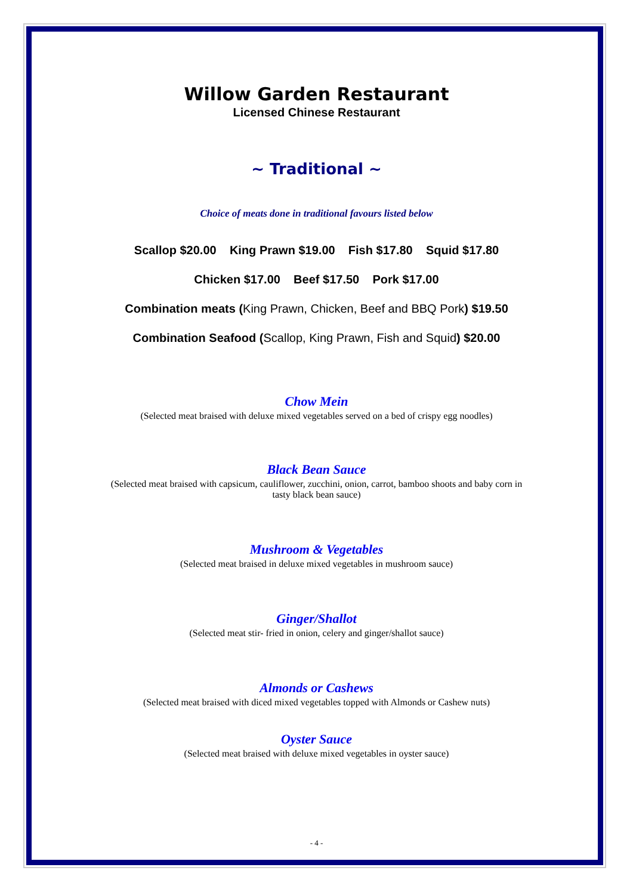Willow Garden Restaurant
Licensed Chinese Restaurant
~ Traditional ~
Choice of meats done in traditional favours listed below
Scallop $20.00 King Prawn $19.00 Fish $17.80 Squid $17.80
Chicken $17.00 Beef $17.50 Pork $17.00
Combination meats (King Prawn, Chicken, Beef and BBQ Pork) $19.50
Combination Seafood (Scallop, King Prawn, Fish and Squid) $20.00
Chow Mein
(Selected meat braised with deluxe mixed vegetables served on a bed of crispy egg noodles)
Black Bean Sauce
(Selected meat braised with capsicum, cauliflower, zucchini, onion, carrot, bamboo shoots and baby corn in
tasty black bean sauce)
Mushroom & Vegetables
(Selected meat braised in deluxe mixed vegetables in mushroom sauce)
Ginger/Shallot
(Selected meat stir- fried in onion, celery and ginger/shallot sauce)
Almonds or Cashews
(Selected meat braised with diced mixed vegetables topped with Almonds or Cashew nuts)
Oyster Sauce
(Selected meat braised with deluxe mixed vegetables in oyster sauce)
- 4 -